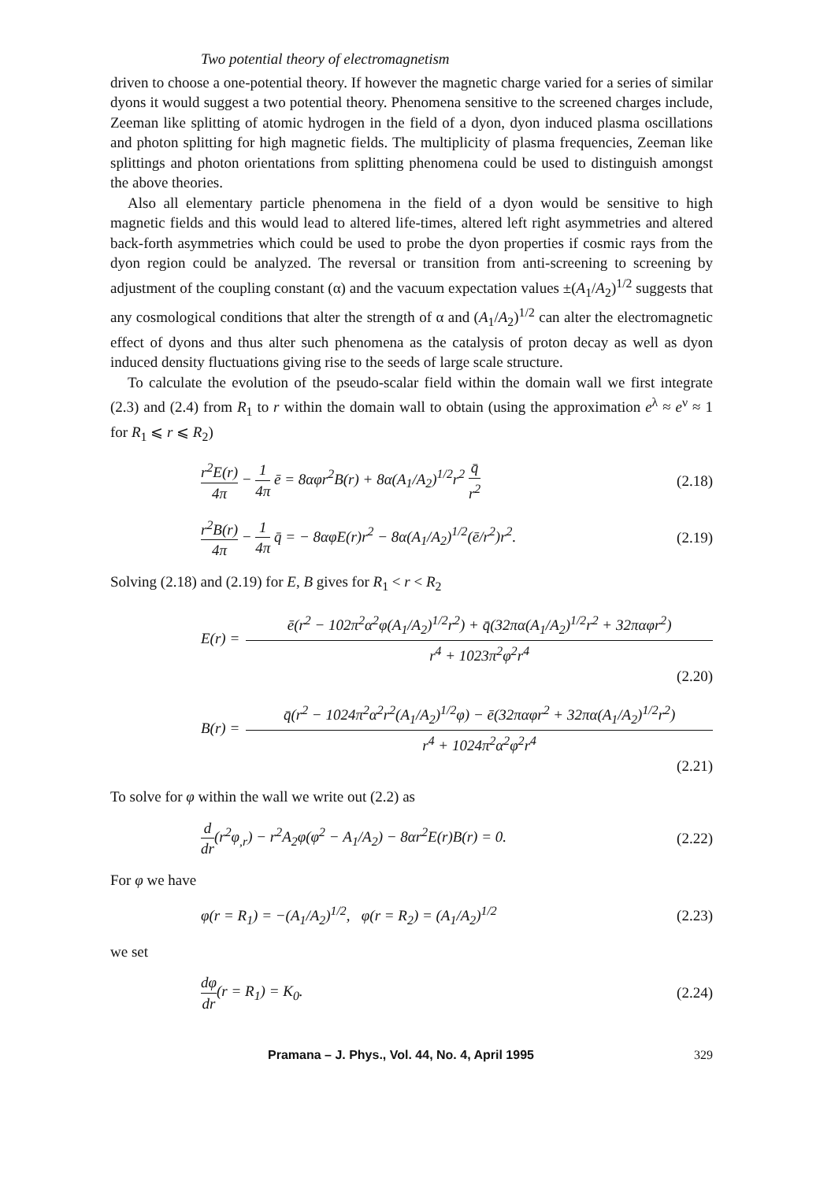Two potential theory of electromagnetism
driven to choose a one-potential theory. If however the magnetic charge varied for a series of similar dyons it would suggest a two potential theory. Phenomena sensitive to the screened charges include, Zeeman like splitting of atomic hydrogen in the field of a dyon, dyon induced plasma oscillations and photon splitting for high magnetic fields. The multiplicity of plasma frequencies, Zeeman like splittings and photon orientations from splitting phenomena could be used to distinguish amongst the above theories.
Also all elementary particle phenomena in the field of a dyon would be sensitive to high magnetic fields and this would lead to altered life-times, altered left right asymmetries and altered back-forth asymmetries which could be used to probe the dyon properties if cosmic rays from the dyon region could be analyzed. The reversal or transition from anti-screening to screening by adjustment of the coupling constant (α) and the vacuum expectation values ±(A<sub>1</sub>/A<sub>2</sub>)<sup>1/2</sup> suggests that any cosmological conditions that alter the strength of α and (A<sub>1</sub>/A<sub>2</sub>)<sup>1/2</sup> can alter the electromagnetic effect of dyons and thus alter such phenomena as the catalysis of proton decay as well as dyon induced density fluctuations giving rise to the seeds of large scale structure.
To calculate the evolution of the pseudo-scalar field within the domain wall we first integrate (2.3) and (2.4) from R<sub>1</sub> to r within the domain wall to obtain (using the approximation e<sup>λ</sup> ≈ e<sup>ν</sup> ≈ 1 for R<sub>1</sub> ⩽ r ⩽ R<sub>2</sub>)
r<sup>2</sup>E(r) 4π − 1 4π ē = 8αφr<sup>2</sup>B(r) + 8α(A<sub>1</sub>/A<sub>2</sub>)<sup>1/2</sup>r<sup>2</sup> q̄ r<sup>2</sup> (2.18)
r<sup>2</sup>B(r) 4π − 1 4π q̄ = − 8αφE(r)r<sup>2</sup> − 8α(A<sub>1</sub>/A<sub>2</sub>)<sup>1/2</sup>(ē/r<sup>2</sup>)r<sup>2</sup>. (2.19)
Solving (2.18) and (2.19) for E, B gives for R<sub>1</sub> < r < R<sub>2</sub>
E(r) = ē(r<sup>2</sup> − 102π<sup>2</sup>α<sup>2</sup>φ(A<sub>1</sub>/A<sub>2</sub>)<sup>1/2</sup>r<sup>2</sup>) + q̄(32πα(A<sub>1</sub>/A<sub>2</sub>)<sup>1/2</sup>r<sup>2</sup> + 32παφr<sup>2</sup>) r<sup>4</sup> + 1023π<sup>2</sup>φ<sup>2</sup>r<sup>4</sup>
(2.20)
B(r) = q̄(r<sup>2</sup> − 1024π<sup>2</sup>α<sup>2</sup>r<sup>2</sup>(A<sub>1</sub>/A<sub>2</sub>)<sup>1/2</sup>φ) − ē(32παφr<sup>2</sup> + 32πα(A<sub>1</sub>/A<sub>2</sub>)<sup>1/2</sup>r<sup>2</sup>) r<sup>4</sup> + 1024π<sup>2</sup>α<sup>2</sup>φ<sup>2</sup>r<sup>4</sup>
(2.21)
To solve for φ within the wall we write out (2.2) as
d dr(r<sup>2</sup>φ<sub>,r</sub>) − r<sup>2</sup>A<sub>2</sub>φ(φ<sup>2</sup> − A<sub>1</sub>/A<sub>2</sub>) − 8αr<sup>2</sup>E(r)B(r) = 0. (2.22)
For φ we have
φ(r = R<sub>1</sub>) = −(A<sub>1</sub>/A<sub>2</sub>)<sup>1/2</sup>, φ(r = R<sub>2</sub>) = (A<sub>1</sub>/A<sub>2</sub>)<sup>1/2</sup> (2.23)
we set
dφ dr(r = R<sub>1</sub>) = K<sub>0</sub>. (2.24)
Pramana – J. Phys., Vol. 44, No. 4, April 1995 329